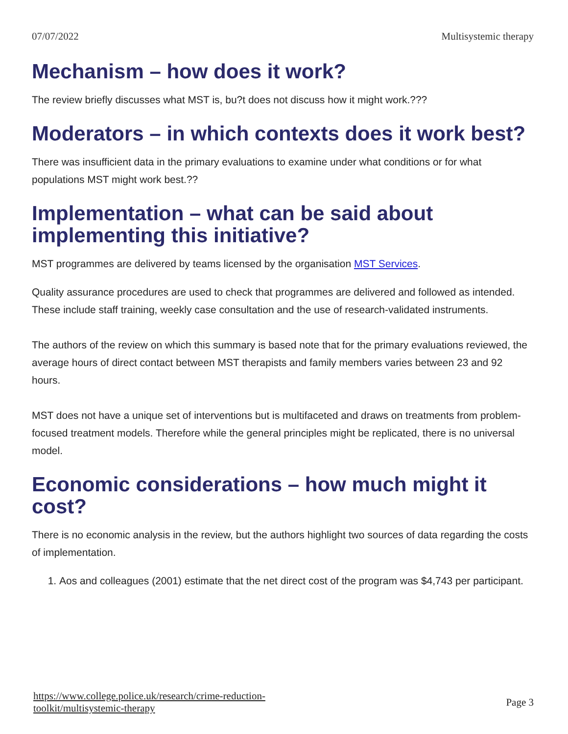07/07/2022 Multisystemic therapy
Mechanism – how does it work?
The review briefly discusses what MST is, bu?t does not discuss how it might work.???
Moderators – in which contexts does it work best?
There was insufficient data in the primary evaluations to examine under what conditions or for what populations MST might work best.??
Implementation – what can be said about implementing this initiative?
MST programmes are delivered by teams licensed by the organisation MST Services.
Quality assurance procedures are used to check that programmes are delivered and followed as intended. These include staff training, weekly case consultation and the use of research-validated instruments.
The authors of the review on which this summary is based note that for the primary evaluations reviewed, the average hours of direct contact between MST therapists and family members varies between 23 and 92 hours.
MST does not have a unique set of interventions but is multifaceted and draws on treatments from problem-focused treatment models. Therefore while the general principles might be replicated, there is no universal model.
Economic considerations – how much might it cost?
There is no economic analysis in the review, but the authors highlight two sources of data regarding the costs of implementation.
1. Aos and colleagues (2001) estimate that the net direct cost of the program was $4,743 per participant.
https://www.college.police.uk/research/crime-reduction-
toolkit/multisystemic-therapy Page 3